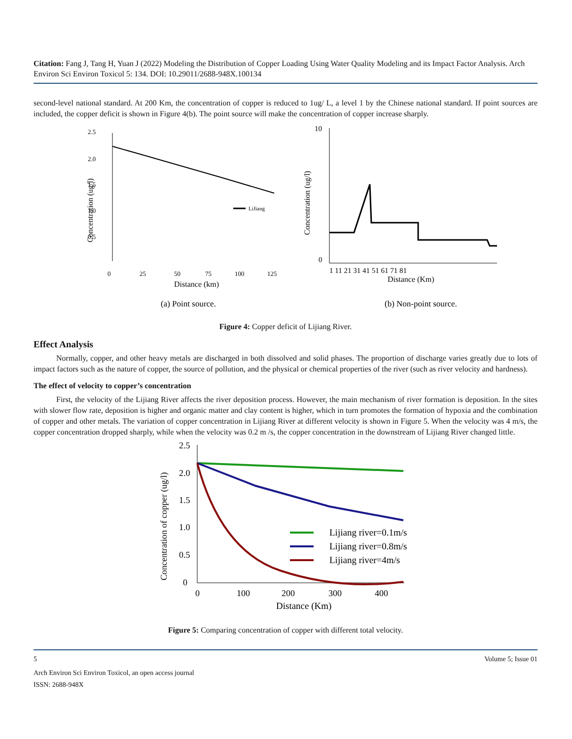Citation: Fang J, Tang H, Yuan J (2022) Modeling the Distribution of Copper Loading Using Water Quality Modeling and its Impact Factor Analysis. Arch Environ Sci Environ Toxicol 5: 134. DOI: 10.29011/2688-948X.100134
second-level national standard. At 200 Km, the concentration of copper is reduced to 1ug/ L, a level 1 by the Chinese national standard. If point sources are included, the copper deficit is shown in Figure 4(b). The point source will make the concentration of copper increase sharply.
2.5
2.0
1.5
1.0
0.5
LiJiang
0
25
50
75
100
125
Distance (km)
Concentration (ug/l)
10
0
1 11 21 31 41 51 61 71 81
Distance (Km)
Concentration (ug/l)
(a) Point source.
(b) Non-point source.
Figure 4: Copper deficit of Lijiang River.
Effect Analysis
Normally, copper, and other heavy metals are discharged in both dissolved and solid phases. The proportion of discharge varies greatly due to lots of impact factors such as the nature of copper, the source of pollution, and the physical or chemical properties of the river (such as river velocity and hardness).
The effect of velocity to copper’s concentration
First, the velocity of the Lijiang River affects the river deposition process. However, the main mechanism of river formation is deposition. In the sites with slower flow rate, deposition is higher and organic matter and clay content is higher, which in turn promotes the formation of hypoxia and the combination of copper and other metals. The variation of copper concentration in Lijiang River at different velocity is shown in Figure 5. When the velocity was 4 m/s, the copper concentration dropped sharply, while when the velocity was 0.2 m /s, the copper concentration in the downstream of Lijiang River changed little.
2.5
2.0
1.5
1.0
0.5
0
Lijiang river=0.1m/s
Lijiang river=0.8m/s
Lijiang river=4m/s
0
100
200
300
400
Distance (Km)
Concentration of copper (ug/l)
Figure 5: Comparing concentration of copper with different total velocity.
5 Volume 5; Issue 01
Arch Environ Sci Environ Toxicol, an open access journal
ISSN: 2688-948X